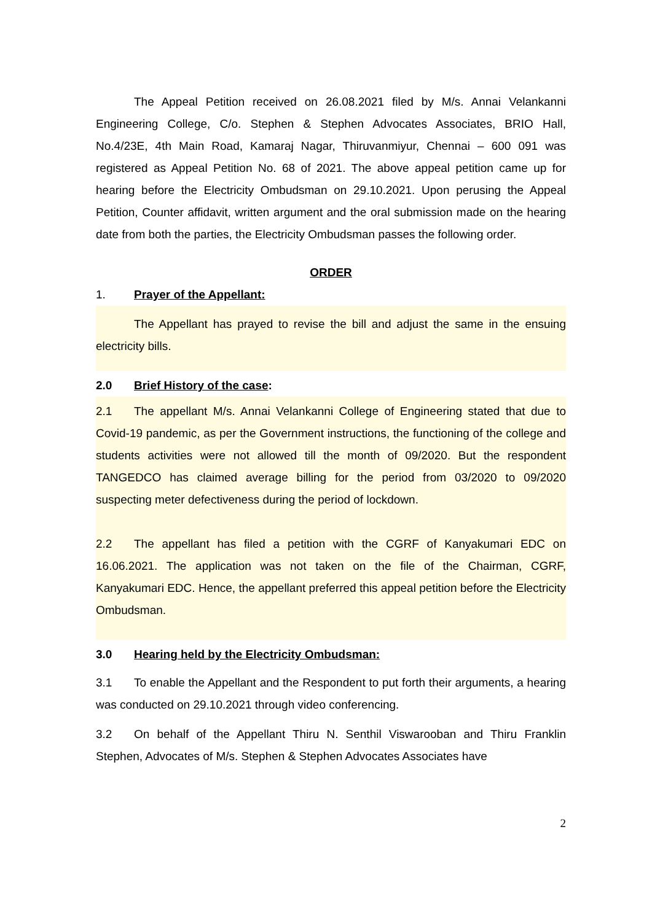The Appeal Petition received on 26.08.2021 filed by M/s. Annai Velankanni Engineering College, C/o. Stephen & Stephen Advocates Associates, BRIO Hall, No.4/23E, 4th Main Road, Kamaraj Nagar, Thiruvanmiyur, Chennai – 600 091 was registered as Appeal Petition No. 68 of 2021. The above appeal petition came up for hearing before the Electricity Ombudsman on 29.10.2021. Upon perusing the Appeal Petition, Counter affidavit, written argument and the oral submission made on the hearing date from both the parties, the Electricity Ombudsman passes the following order.
ORDER
1. Prayer of the Appellant:
The Appellant has prayed to revise the bill and adjust the same in the ensuing electricity bills.
2.0 Brief History of the case:
2.1 The appellant M/s. Annai Velankanni College of Engineering stated that due to Covid-19 pandemic, as per the Government instructions, the functioning of the college and students activities were not allowed till the month of 09/2020. But the respondent TANGEDCO has claimed average billing for the period from 03/2020 to 09/2020 suspecting meter defectiveness during the period of lockdown.
2.2 The appellant has filed a petition with the CGRF of Kanyakumari EDC on 16.06.2021. The application was not taken on the file of the Chairman, CGRF, Kanyakumari EDC. Hence, the appellant preferred this appeal petition before the Electricity Ombudsman.
3.0 Hearing held by the Electricity Ombudsman:
3.1 To enable the Appellant and the Respondent to put forth their arguments, a hearing was conducted on 29.10.2021 through video conferencing.
3.2 On behalf of the Appellant Thiru N. Senthil Viswarooban and Thiru Franklin Stephen, Advocates of M/s. Stephen & Stephen Advocates Associates have
2